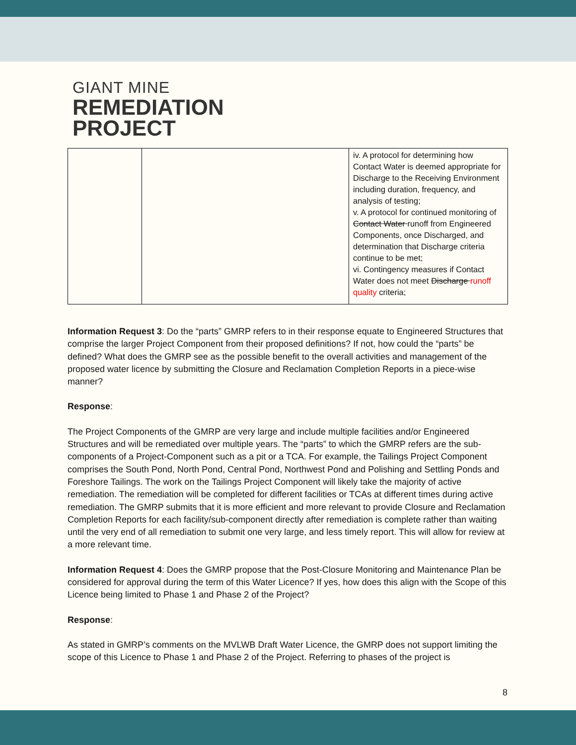GIANT MINE
REMEDIATION
PROJECT
| | | iv. A protocol for determining how Contact Water is deemed appropriate for Discharge to the Receiving Environment including duration, frequency, and analysis of testing; v. A protocol for continued monitoring of Contact Water runoff from Engineered Components, once Discharged, and determination that Discharge criteria continue to be met; vi. Contingency measures if Contact Water does not meet Discharge runoff quality criteria; |
Information Request 3: Do the “parts” GMRP refers to in their response equate to Engineered Structures that comprise the larger Project Component from their proposed definitions? If not, how could the “parts” be defined? What does the GMRP see as the possible benefit to the overall activities and management of the proposed water licence by submitting the Closure and Reclamation Completion Reports in a piece-wise manner?
Response:
The Project Components of the GMRP are very large and include multiple facilities and/or Engineered Structures and will be remediated over multiple years. The “parts” to which the GMRP refers are the sub-components of a Project-Component such as a pit or a TCA. For example, the Tailings Project Component comprises the South Pond, North Pond, Central Pond, Northwest Pond and Polishing and Settling Ponds and Foreshore Tailings. The work on the Tailings Project Component will likely take the majority of active remediation. The remediation will be completed for different facilities or TCAs at different times during active remediation. The GMRP submits that it is more efficient and more relevant to provide Closure and Reclamation Completion Reports for each facility/sub-component directly after remediation is complete rather than waiting until the very end of all remediation to submit one very large, and less timely report. This will allow for review at a more relevant time.
Information Request 4: Does the GMRP propose that the Post-Closure Monitoring and Maintenance Plan be considered for approval during the term of this Water Licence? If yes, how does this align with the Scope of this Licence being limited to Phase 1 and Phase 2 of the Project?
Response:
As stated in GMRP’s comments on the MVLWB Draft Water Licence, the GMRP does not support limiting the scope of this Licence to Phase 1 and Phase 2 of the Project. Referring to phases of the project is
8